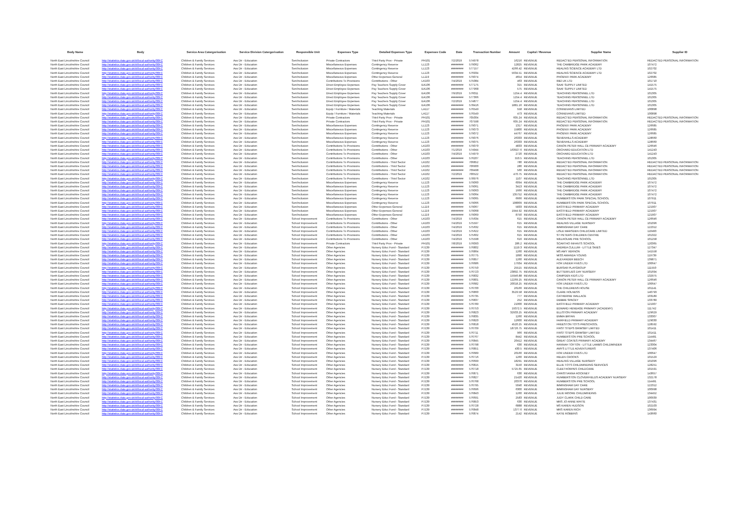| Body Name | Body | Service Area Catergorisation | Service Division Catergorisation | Responsible Unit | Expenses Type | Detailed Expenses Type | Expenses Code | Date | Transaction Number | Amount | Capital / Revenue | Supplier Name | Supplier ID |
| --- | --- | --- | --- | --- | --- | --- | --- | --- | --- | --- | --- | --- | --- |
| North East Lincolnshire Council | http://statistics.data.gov.uk/id/local-authority/00FC | Children & Family Services | Ass Dir - Education | Sen/Inclusion | Private Contractors | Third Party Prov - Private | PH101 | 7/2/2019 | 574978 | 16216 | REVENUE | REDACTED PERSONAL INFORMATION | REDACTED PERSONAL INFORMATION |
| North East Lincolnshire Council | http://statistics.data.gov.uk/id/local-authority/00FC | Children & Family Services | Ass Dir - Education | Sen/Inclusion | Miscellaneous Expenses | Contingency Reserve | LL123 | ######## | 579062 | 12825 | REVENUE | THE CAMBRIDGE PARK ACADEMY | 107472 |
| North East Lincolnshire Council | http://statistics.data.gov.uk/id/local-authority/00FC | Children & Family Services | Ass Dir - Education | Sen/Inclusion | Miscellaneous Expenses | Contingency Reserve | LL123 | ######## | 577157 | 4266.42 | REVENUE | HEALING SCIENCE ACADEMY LTD | 102702 |
| North East Lincolnshire Council | http://statistics.data.gov.uk/id/local-authority/00FC | Children & Family Services | Ass Dir - Education | Sen/Inclusion | Miscellaneous Expenses | Contingency Reserve | LL123 | ######## | 576934 | 5634.51 | REVENUE | HEALING SCIENCE ACADEMY LTD | 102702 |
| North East Lincolnshire Council | http://statistics.data.gov.uk/id/local-authority/00FC | Children & Family Services | Ass Dir - Education | Sen/Inclusion | Miscellaneous Expenses | Other Expenses General | LL119 | ######## | 579074 | 4654 | REVENUE | PHOENIX PARK ACADEMY | 126685 |
| North East Lincolnshire Council | http://statistics.data.gov.uk/id/local-authority/00FC | Children & Family Services | Ass Dir - Education | Sen/Inclusion | Contributions To Provisions | Contributions - Other | LK103 | 7/4/2019 | 575084 | 463 | REVENUE | RB2 UK LTD | 101710 |
| North East Lincolnshire Council | http://statistics.data.gov.uk/id/local-authority/00FC | Children & Family Services | Ass Dir - Education | Sen/Inclusion | Direct Employee Expenses | Pay Teachers Supply Cover | EA106 | ######## | 577175 | 315 | REVENUE | SAAF SUPPLY LIMITED | 141575 |
| North East Lincolnshire Council | http://statistics.data.gov.uk/id/local-authority/00FC | Children & Family Services | Ass Dir - Education | Sen/Inclusion | Direct Employee Expenses | Pay Teachers Supply Cover | EA106 | ######## | 577968 | 575 | REVENUE | SAAF SUPPLY LIMITED | 141575 |
| North East Lincolnshire Council | http://statistics.data.gov.uk/id/local-authority/00FC | Children & Family Services | Ass Dir - Education | Sen/Inclusion | Direct Employee Expenses | Pay Teachers Supply Cover | EA106 | 7/9/2019 | 576011 | 1254.4 | REVENUE | TEACHING PERSONNEL LTD | 101305 |
| North East Lincolnshire Council | http://statistics.data.gov.uk/id/local-authority/00FC | Children & Family Services | Ass Dir - Education | Sen/Inclusion | Direct Employee Expenses | Pay Teachers Supply Cover | EA106 | ######## | 577366 | 1254.4 | REVENUE | TEACHING PERSONNEL LTD | 101305 |
| North East Lincolnshire Council | http://statistics.data.gov.uk/id/local-authority/00FC | Children & Family Services | Ass Dir - Education | Sen/Inclusion | Direct Employee Expenses | Pay Teachers Supply Cover | EA106 | 7/2/2019 | 574877 | 1254.4 | REVENUE | TEACHING PERSONNEL LTD | 101305 |
| North East Lincolnshire Council | http://statistics.data.gov.uk/id/local-authority/00FC | Children & Family Services | Ass Dir - Education | Sen/Inclusion | Direct Employee Expenses | Pay Teachers Supply Cover | EA106 | ######## | 578416 | 1881.16 | REVENUE | TEACHING PERSONNEL LTD | 101305 |
| North East Lincolnshire Council | http://statistics.data.gov.uk/id/local-authority/00FC | Children & Family Services | Ass Dir - Education | Sen/Inclusion | Equip / Furniture / Materials | Teaching Materials | LA117 | ######## | 576549 | 558 | REVENUE | CONNEVANS LIMITED | 100898 |
| North East Lincolnshire Council | http://statistics.data.gov.uk/id/local-authority/00FC | Children & Family Services | Ass Dir - Education | Sen/Inclusion | Equip / Furniture / Materials | Teaching Materials | LA117 | ######## | 576549 | 473 | REVENUE | CONNEVANS LIMITED | 100898 |
| North East Lincolnshire Council | http://statistics.data.gov.uk/id/local-authority/00FC | Children & Family Services | Ass Dir - Education | Sen/Inclusion | Private Contractors | Third Party Prov - Private | PH101 | ######## | 705004 | 605.24 | REVENUE | REDACTED PERSONAL INFORMATION | REDACTED PERSONAL INFORMATION |
| North East Lincolnshire Council | http://statistics.data.gov.uk/id/local-authority/00FC | Children & Family Services | Ass Dir - Education | Sen/Inclusion | Private Contractors | Third Party Prov - Private | PH101 | ######## | 707598 | 605.24 | REVENUE | REDACTED PERSONAL INFORMATION | REDACTED PERSONAL INFORMATION |
| North East Lincolnshire Council | http://statistics.data.gov.uk/id/local-authority/00FC | Children & Family Services | Ass Dir - Education | Sen/Inclusion | Miscellaneous Expenses | Contingency Reserve | LL123 | ######## | 579071 | 1317 | REVENUE | PHOENIX PARK ACADEMY | 126685 |
| North East Lincolnshire Council | http://statistics.data.gov.uk/id/local-authority/00FC | Children & Family Services | Ass Dir - Education | Sen/Inclusion | Miscellaneous Expenses | Contingency Reserve | LL123 | ######## | 579073 | 15800 | REVENUE | PHOENIX PARK ACADEMY | 126685 |
| North East Lincolnshire Council | http://statistics.data.gov.uk/id/local-authority/00FC | Children & Family Services | Ass Dir - Education | Sen/Inclusion | Miscellaneous Expenses | Contingency Reserve | LL123 | ######## | 579072 | 44767 | REVENUE | PHOENIX PARK ACADEMY | 126685 |
| North East Lincolnshire Council | http://statistics.data.gov.uk/id/local-authority/00FC | Children & Family Services | Ass Dir - Education | Sen/Inclusion | Miscellaneous Expenses | Contingency Reserve | LL123 | ######## | 579076 | 26333 | REVENUE | SEVENHILLS ACADEMY | 128660 |
| North East Lincolnshire Council | http://statistics.data.gov.uk/id/local-authority/00FC | Children & Family Services | Ass Dir - Education | Sen/Inclusion | Miscellaneous Expenses | Contingency Reserve | LL123 | ######## | 579075 | 26333 | REVENUE | SEVENHILLS ACADEMY | 128660 |
| North East Lincolnshire Council | http://statistics.data.gov.uk/id/local-authority/00FC | Children & Family Services | Ass Dir - Education | Sen/Inclusion | Contributions To Provisions | Contributions - Other | LK103 | ######## | 579070 | 4833 | REVENUE | CANON PETER HALL CE PRIMARY ACADEMY | 126646 |
| North East Lincolnshire Council | http://statistics.data.gov.uk/id/local-authority/00FC | Children & Family Services | Ass Dir - Education | Sen/Inclusion | Contributions To Provisions | Contributions - Other | LK103 | 7/1/2019 | 574944 | 163927.6 | REVENUE | ORCHARD EDUCATION LTD | 141243 |
| North East Lincolnshire Council | http://statistics.data.gov.uk/id/local-authority/00FC | Children & Family Services | Ass Dir - Education | Sen/Inclusion | Contributions To Provisions | Contributions - Other | LK103 | 7/4/2019 | 574979 | 2720 | REVENUE | ORCHARD EDUCATION LTD | 141243 |
| North East Lincolnshire Council | http://statistics.data.gov.uk/id/local-authority/00FC | Children & Family Services | Ass Dir - Education | Sen/Inclusion | Contributions To Provisions | Contributions - Other | LK103 | ######## | 576207 | 553.5 | REVENUE | TEACHING PERSONNEL LTD | 101305 |
| North East Lincolnshire Council | http://statistics.data.gov.uk/id/local-authority/00FC | Children & Family Services | Ass Dir - Education | Sen/Inclusion | Contributions To Provisions | Contributions - Third Sector | LK102 | ######## | 706852 | 780 | REVENUE | REDACTED PERSONAL INFORMATION | REDACTED PERSONAL INFORMATION |
| North East Lincolnshire Council | http://statistics.data.gov.uk/id/local-authority/00FC | Children & Family Services | Ass Dir - Education | Sen/Inclusion | Contributions To Provisions | Contributions - Third Sector | LK102 | ######## | 706900 | 280 | REVENUE | REDACTED PERSONAL INFORMATION | REDACTED PERSONAL INFORMATION |
| North East Lincolnshire Council | http://statistics.data.gov.uk/id/local-authority/00FC | Children & Family Services | Ass Dir - Education | Sen/Inclusion | Contributions To Provisions | Contributions - Third Sector | LK102 | ######## | 709498 | 560 | REVENUE | REDACTED PERSONAL INFORMATION | REDACTED PERSONAL INFORMATION |
| North East Lincolnshire Council | http://statistics.data.gov.uk/id/local-authority/00FC | Children & Family Services | Ass Dir - Education | Sen/Inclusion | Contributions To Provisions | Contributions - Third Sector | LK102 | 7/2/2019 | 700522 | 470.75 | REVENUE | REDACTED PERSONAL INFORMATION | REDACTED PERSONAL INFORMATION |
| North East Lincolnshire Council | http://statistics.data.gov.uk/id/local-authority/00FC | Children & Family Services | Ass Dir - Education | Sen/Inclusion | Contributions To Provisions | Contributions - Third Sector | LK102 | ######## | 578976 | 1107 | REVENUE | TEACHING PERSONNEL LTD | 101305 |
| North East Lincolnshire Council | http://statistics.data.gov.uk/id/local-authority/00FC | Children & Family Services | Ass Dir - Education | Sen/Inclusion | Miscellaneous Expenses | Contingency Reserve | LL123 | ######## | 579060 | 6094 | REVENUE | THE CAMBRIDGE PARK ACADEMY | 107472 |
| North East Lincolnshire Council | http://statistics.data.gov.uk/id/local-authority/00FC | Children & Family Services | Ass Dir - Education | Sen/Inclusion | Miscellaneous Expenses | Contingency Reserve | LL123 | ######## | 579061 | 3413 | REVENUE | THE CAMBRIDGE PARK ACADEMY | 107472 |
| North East Lincolnshire Council | http://statistics.data.gov.uk/id/local-authority/00FC | Children & Family Services | Ass Dir - Education | Sen/Inclusion | Miscellaneous Expenses | Contingency Reserve | LL123 | ######## | 579063 | 1666 | REVENUE | THE CAMBRIDGE PARK ACADEMY | 107472 |
| North East Lincolnshire Council | http://statistics.data.gov.uk/id/local-authority/00FC | Children & Family Services | Ass Dir - Education | Sen/Inclusion | Miscellaneous Expenses | Contingency Reserve | LL123 | ######## | 579064 | 135752 | REVENUE | THE CAMBRIDGE PARK ACADEMY | 107472 |
| North East Lincolnshire Council | http://statistics.data.gov.uk/id/local-authority/00FC | Children & Family Services | Ass Dir - Education | Sen/Inclusion | Miscellaneous Expenses | Contingency Reserve | LL123 | ######## | 579065 | 6666 | REVENUE | HUMBERSTON PARK SPECIAL SCHOOL | 107911 |
| North East Lincolnshire Council | http://statistics.data.gov.uk/id/local-authority/00FC | Children & Family Services | Ass Dir - Education | Sen/Inclusion | Miscellaneous Expenses | Contingency Reserve | LL123 | ######## | 579066 | 108009 | REVENUE | HUMBERSTON PARK SPECIAL SCHOOL | 107911 |
| North East Lincolnshire Council | http://statistics.data.gov.uk/id/local-authority/00FC | Children & Family Services | Ass Dir - Education | Sen/Inclusion | Miscellaneous Expenses | Other Expenses General | LL119 | ######## | 579067 | 5833 | REVENUE | EASTFIELD PRIMARY ACADEMY | 121907 |
| North East Lincolnshire Council | http://statistics.data.gov.uk/id/local-authority/00FC | Children & Family Services | Ass Dir - Education | Sen/Inclusion | Miscellaneous Expenses | Other Expenses General | LL119 | ######## | 579068 | 1944.92 | REVENUE | EASTFIELD PRIMARY ACADEMY | 121907 |
| North East Lincolnshire Council | http://statistics.data.gov.uk/id/local-authority/00FC | Children & Family Services | Ass Dir - Education | Sen/Inclusion | Miscellaneous Expenses | Other Expenses General | LL119 | ######## | 579069 | 8750 | REVENUE | EASTFIELD PRIMARY ACADEMY | 121907 |
| North East Lincolnshire Council | http://statistics.data.gov.uk/id/local-authority/00FC | Children & Family Services | Ass Dir - Education | School Improvement | Contributions To Provisions | Contributions - Other | LK103 | 7/4/2019 | 575634 | 615 | REVENUE | CANON PETER HALL CE PRIMARY ACADEMY | 126646 |
| North East Lincolnshire Council | http://statistics.data.gov.uk/id/local-authority/00FC | Children & Family Services | Ass Dir - Education | School Improvement | Contributions To Provisions | Contributions - Other | LK103 | 7/4/2019 | 575597 | 615 | REVENUE | HEALING VILLAGE NURSERY | 101096 |
| North East Lincolnshire Council | http://statistics.data.gov.uk/id/local-authority/00FC | Children & Family Services | Ass Dir - Education | School Improvement | Contributions To Provisions | Contributions - Other | LK103 | 7/4/2019 | 575632 | 615 | REVENUE | IMMINGHAM DAY CARE | 122312 |
| North East Lincolnshire Council | http://statistics.data.gov.uk/id/local-authority/00FC | Children & Family Services | Ass Dir - Education | School Improvement | Contributions To Provisions | Contributions - Other | LK103 | 7/4/2019 | 575622 | 615 | REVENUE | LISLE MARSDEN CHILDCARE LIMITED | 110493 |
| North East Lincolnshire Council | http://statistics.data.gov.uk/id/local-authority/00FC | Children & Family Services | Ass Dir - Education | School Improvement | Contributions To Provisions | Contributions - Other | LK103 | 7/4/2019 | 575602 | 615 | REVENUE | ST PETERS CHILDREN CENTRE | 101322 |
| North East Lincolnshire Council | http://statistics.data.gov.uk/id/local-authority/00FC | Children & Family Services | Ass Dir - Education | School Improvement | Contributions To Provisions | Contributions - Other | LK103 | 7/4/2019 | 575598 | 616 | REVENUE | WELHOLME PRE SCHOOL | 101258 |
| North East Lincolnshire Council | http://statistics.data.gov.uk/id/local-authority/00FC | Children & Family Services | Ass Dir - Education | School Improvement | Private Contractors | Third Party Prov - Private | PH101 | 7/8/2019 | 576093 | 286.2 | REVENUE | SCARTHO INFANTS SCHOOL | 120365 |
| North East Lincolnshire Council | http://statistics.data.gov.uk/id/local-authority/00FC | Children & Family Services | Ass Dir - Education | School Improvement | Other Agencies | Nursery Educ Fund - Standard | PJ139 | ######## | 576802 | 1119.3 | REVENUE | ANDREA CULLUM - LITTLE SKIES | 127347 |
| North East Lincolnshire Council | http://statistics.data.gov.uk/id/local-authority/00FC | Children & Family Services | Ass Dir - Education | School Improvement | Other Agencies | Nursery Educ Fund - Standard | PJ139 | ######## | 576864 | 1260 | REVENUE | MS AMY VERNON | 141558 |
| North East Lincolnshire Council | http://statistics.data.gov.uk/id/local-authority/00FC | Children & Family Services | Ass Dir - Education | School Improvement | Other Agencies | Nursery Educ Fund - Standard | PJ139 | ######## | 576775 | 1890 | REVENUE | MISS AMANDA YOUNG | 119739 |
| North East Lincolnshire Council | http://statistics.data.gov.uk/id/local-authority/00FC | Children & Family Services | Ass Dir - Education | School Improvement | Other Agencies | Nursery Educ Fund - Standard | PJ139 | ######## | 576857 | 1260 | REVENUE | ALEXANDER BEECH | 139871 |
| North East Lincolnshire Council | http://statistics.data.gov.uk/id/local-authority/00FC | Children & Family Services | Ass Dir - Education | School Improvement | Other Agencies | Nursery Educ Fund - Standard | PJ139 | ######## | 576686 | 17934 | REVENUE | FOR UNDER FIVES LTD | 100647 |
| North East Lincolnshire Council | http://statistics.data.gov.uk/id/local-authority/00FC | Children & Family Services | Ass Dir - Education | School Improvement | Other Agencies | Nursery Educ Fund - Standard | PJ139 | ######## | 576750 | 25515 | REVENUE | BURSAR PLAYGROUP | 111550 |
| North East Lincolnshire Council | http://statistics.data.gov.uk/id/local-authority/00FC | Children & Family Services | Ass Dir - Education | School Improvement | Other Agencies | Nursery Educ Fund - Standard | PJ139 | ######## | 576723 | 23892.75 | REVENUE | BUTTERFLIES DAY NURSERY | 101694 |
| North East Lincolnshire Council | http://statistics.data.gov.uk/id/local-authority/00FC | Children & Family Services | Ass Dir - Education | School Improvement | Other Agencies | Nursery Educ Fund - Standard | PJ139 | ######## | 576832 | 15946.88 | REVENUE | CAMPDEN KIDS LTD | 132975 |
| North East Lincolnshire Council | http://statistics.data.gov.uk/id/local-authority/00FC | Children & Family Services | Ass Dir - Education | School Improvement | Other Agencies | Nursery Educ Fund - Standard | PJ139 | ######## | 576801 | 12269.25 | REVENUE | CANON PETER HALL CE PRIMARY ACADEMY | 126646 |
| North East Lincolnshire Council | http://statistics.data.gov.uk/id/local-authority/00FC | Children & Family Services | Ass Dir - Education | School Improvement | Other Agencies | Nursery Educ Fund - Standard | PJ139 | ######## | 576682 | 20018.25 | REVENUE | FOR UNDER FIVES LTD | 100647 |
| North East Lincolnshire Council | http://statistics.data.gov.uk/id/local-authority/00FC | Children & Family Services | Ass Dir - Education | School Improvement | Other Agencies | Nursery Educ Fund - Standard | PJ139 | ######## | 576700 | 26166 | REVENUE | THE CHILDRENS HOUSE | 101141 |
| North East Lincolnshire Council | http://statistics.data.gov.uk/id/local-authority/00FC | Children & Family Services | Ass Dir - Education | School Improvement | Other Agencies | Nursery Educ Fund - Standard | PJ139 | ######## | 576860 | 3529.58 | REVENUE | CLARE HOLNESS | 140793 |
| North East Lincolnshire Council | http://statistics.data.gov.uk/id/local-authority/00FC | Children & Family Services | Ass Dir - Education | School Improvement | Other Agencies | Nursery Educ Fund - Standard | PJ139 | ######## | 576735 | 777 | REVENUE | CATHERINE WALLACE | 103189 |
| North East Lincolnshire Council | http://statistics.data.gov.uk/id/local-authority/00FC | Children & Family Services | Ass Dir - Education | School Improvement | Other Agencies | Nursery Educ Fund - Standard | PJ139 | ######## | 576837 | 252 | REVENUE | DEBBIE SPACEY | 133789 |
| North East Lincolnshire Council | http://statistics.data.gov.uk/id/local-authority/00FC | Children & Family Services | Ass Dir - Education | School Improvement | Other Agencies | Nursery Educ Fund - Standard | PJ139 | ######## | 576789 | 21000 | REVENUE | EASTFIELD PRIMARY ACADEMY | 121907 |
| North East Lincolnshire Council | http://statistics.data.gov.uk/id/local-authority/00FC | Children & Family Services | Ass Dir - Education | School Improvement | Other Agencies | Nursery Educ Fund - Standard | PJ139 | ######## | 576753 | 19372.5 | REVENUE | EDWARD HENEAGE PRIMARY (ACADEMY) | 111742 |
| North East Lincolnshire Council | http://statistics.data.gov.uk/id/local-authority/00FC | Children & Family Services | Ass Dir - Education | School Improvement | Other Agencies | Nursery Educ Fund - Standard | PJ139 | ######## | 576823 | 32933.25 | REVENUE | ELLISTON PRIMARY ACADEMY | 129629 |
| North East Lincolnshire Council | http://statistics.data.gov.uk/id/local-authority/00FC | Children & Family Services | Ass Dir - Education | School Improvement | Other Agencies | Nursery Educ Fund - Standard | PJ139 | ######## | 576835 | 1260 | REVENUE | EMMA BRYAN | 133307 |
| North East Lincolnshire Council | http://statistics.data.gov.uk/id/local-authority/00FC | Children & Family Services | Ass Dir - Education | School Improvement | Other Agencies | Nursery Educ Fund - Standard | PJ139 | ######## | 576820 | 12600 | REVENUE | FAIRFIELD PRIMARY ACADEMY | 129030 |
| North East Lincolnshire Council | http://statistics.data.gov.uk/id/local-authority/00FC | Children & Family Services | Ass Dir - Education | School Improvement | Other Agencies | Nursery Educ Fund - Standard | PJ139 | ######## | 576818 | 4520.25 | REVENUE | FREESTON TOTS PRESCHOOL | 128592 |
| North East Lincolnshire Council | http://statistics.data.gov.uk/id/local-authority/00FC | Children & Family Services | Ass Dir - Education | School Improvement | Other Agencies | Nursery Educ Fund - Standard | PJ139 | ######## | 576709 | 18726.75 | REVENUE | FIRST STEPS GRIMSBY LIMITED | 101411 |
| North East Lincolnshire Council | http://statistics.data.gov.uk/id/local-authority/00FC | Children & Family Services | Ass Dir - Education | School Improvement | Other Agencies | Nursery Educ Fund - Standard | PJ139 | ######## | 576711 | 966 | REVENUE | FIRST STEPS GRIMSBY LIMITED | 101411 |
| North East Lincolnshire Council | http://statistics.data.gov.uk/id/local-authority/00FC | Children & Family Services | Ass Dir - Education | School Improvement | Other Agencies | Nursery Educ Fund - Standard | PJ139 | ######## | 576767 | 8442 | REVENUE | HUMBERSTON PRE SCHOOL | 114491 |
| North East Lincolnshire Council | http://statistics.data.gov.uk/id/local-authority/00FC | Children & Family Services | Ass Dir - Education | School Improvement | Other Agencies | Nursery Educ Fund - Standard | PJ139 | ######## | 576845 | 20412 | REVENUE | GREAT COATES PRIMARY ACADEMY | 134467 |
| North East Lincolnshire Council | http://statistics.data.gov.uk/id/local-authority/00FC | Children & Family Services | Ass Dir - Education | School Improvement | Other Agencies | Nursery Educ Fund - Standard | PJ139 | ######## | 576798 | 630 | REVENUE | HANNAH TOFTON - LITTLE LAMBS CHILDMINDER | 123304 |
| North East Lincolnshire Council | http://statistics.data.gov.uk/id/local-authority/00FC | Children & Family Services | Ass Dir - Education | School Improvement | Other Agencies | Nursery Educ Fund - Standard | PJ139 | ######## | 576851 | 430.5 | REVENUE | AMYS LITTLE ADVENTURERS | 137406 |
| North East Lincolnshire Council | http://statistics.data.gov.uk/id/local-authority/00FC | Children & Family Services | Ass Dir - Education | School Improvement | Other Agencies | Nursery Educ Fund - Standard | PJ139 | ######## | 576689 | 20160 | REVENUE | FOR UNDER FIVES LTD | 100647 |
| North East Lincolnshire Council | http://statistics.data.gov.uk/id/local-authority/00FC | Children & Family Services | Ass Dir - Education | School Improvement | Other Agencies | Nursery Educ Fund - Standard | PJ139 | ######## | 576716 | 1260 | REVENUE | HELEN CROOKS | 101529 |
| North East Lincolnshire Council | http://statistics.data.gov.uk/id/local-authority/00FC | Children & Family Services | Ass Dir - Education | School Improvement | Other Agencies | Nursery Educ Fund - Standard | PJ139 | ######## | 576699 | 18291 | REVENUE | HEALING VILLAGE NURSERY | 101096 |
| North East Lincolnshire Council | http://statistics.data.gov.uk/id/local-authority/00FC | Children & Family Services | Ass Dir - Education | School Improvement | Other Agencies | Nursery Educ Fund - Standard | PJ139 | ######## | 576815 | 3150 | REVENUE | ELLIE TOTS CHILDMINDING SERVICES | 128251 |
| North East Lincolnshire Council | http://statistics.data.gov.uk/id/local-authority/00FC | Children & Family Services | Ass Dir - Education | School Improvement | Other Agencies | Nursery Educ Fund - Standard | PJ139 | ######## | 576718 | 5725.65 | REVENUE | CLEETHORPES CHILDCARE | 101591 |
| North East Lincolnshire Council | http://statistics.data.gov.uk/id/local-authority/00FC | Children & Family Services | Ass Dir - Education | School Improvement | Other Agencies | Nursery Educ Fund - Standard | PJ139 | ######## | 576871 | 630 | REVENUE | CHRISTIANNA HOCKNEY | 143657 |
| North East Lincolnshire Council | http://statistics.data.gov.uk/id/local-authority/00FC | Children & Family Services | Ass Dir - Education | School Improvement | Other Agencies | Nursery Educ Fund - Standard | PJ139 | ######## | 576827 | 21420 | REVENUE | HUMBERSTON CLOVERFIELDS ACADEMY NURSERY | 132178 |
| North East Lincolnshire Council | http://statistics.data.gov.uk/id/local-authority/00FC | Children & Family Services | Ass Dir - Education | School Improvement | Other Agencies | Nursery Educ Fund - Standard | PJ139 | ######## | 576768 | 20370 | REVENUE | HUMBERSTON PRE SCHOOL | 114491 |
| North East Lincolnshire Council | http://statistics.data.gov.uk/id/local-authority/00FC | Children & Family Services | Ass Dir - Education | School Improvement | Other Agencies | Nursery Educ Fund - Standard | PJ139 | ######## | 576795 | 5040 | REVENUE | IMMINGHAM DAY CARE | 122312 |
| North East Lincolnshire Council | http://statistics.data.gov.uk/id/local-authority/00FC | Children & Family Services | Ass Dir - Education | School Improvement | Other Agencies | Nursery Educ Fund - Standard | PJ139 | ######## | 576696 | 6300 | REVENUE | IMMINGHAM DAY NURSERY | 100998 |
| North East Lincolnshire Council | http://statistics.data.gov.uk/id/local-authority/00FC | Children & Family Services | Ass Dir - Education | School Improvement | Other Agencies | Nursery Educ Fund - Standard | PJ139 | ######## | 576843 | 1260 | REVENUE | JULIE MOORE CHILDMINDING | 134452 |
| North East Lincolnshire Council | http://statistics.data.gov.uk/id/local-authority/00FC | Children & Family Services | Ass Dir - Education | School Improvement | Other Agencies | Nursery Educ Fund - Standard | PJ139 | ######## | 576691 | 2583 | REVENUE | JUDY CLARK CHILD CARE | 100939 |
| North East Lincolnshire Council | http://statistics.data.gov.uk/id/local-authority/00FC | Children & Family Services | Ass Dir - Education | School Improvement | Other Agencies | Nursery Educ Fund - Standard | PJ139 | ######## | 576853 | 630 | REVENUE | MRS JO-ANNE WHITE | 137431 |
| North East Lincolnshire Council | http://statistics.data.gov.uk/id/local-authority/00FC | Children & Family Services | Ass Dir - Education | School Improvement | Other Agencies | Nursery Educ Fund - Standard | PJ139 | ######## | 576728 | 6888 | REVENUE | MS KAREN HUDSON | 102103 |
| North East Lincolnshire Council | http://statistics.data.gov.uk/id/local-authority/00FC | Children & Family Services | Ass Dir - Education | School Improvement | Other Agencies | Nursery Educ Fund - Standard | PJ139 | ######## | 576848 | 1377.6 | REVENUE | MRS KAREN RICH | 136994 |
| North East Lincolnshire Council | http://statistics.data.gov.uk/id/local-authority/00FC | Children & Family Services | Ass Dir - Education | School Improvement | Other Agencies | Nursery Educ Fund - Standard | PJ139 | ######## | 576874 | 2142 | REVENUE | KATIE ROBBINS | 143660 |